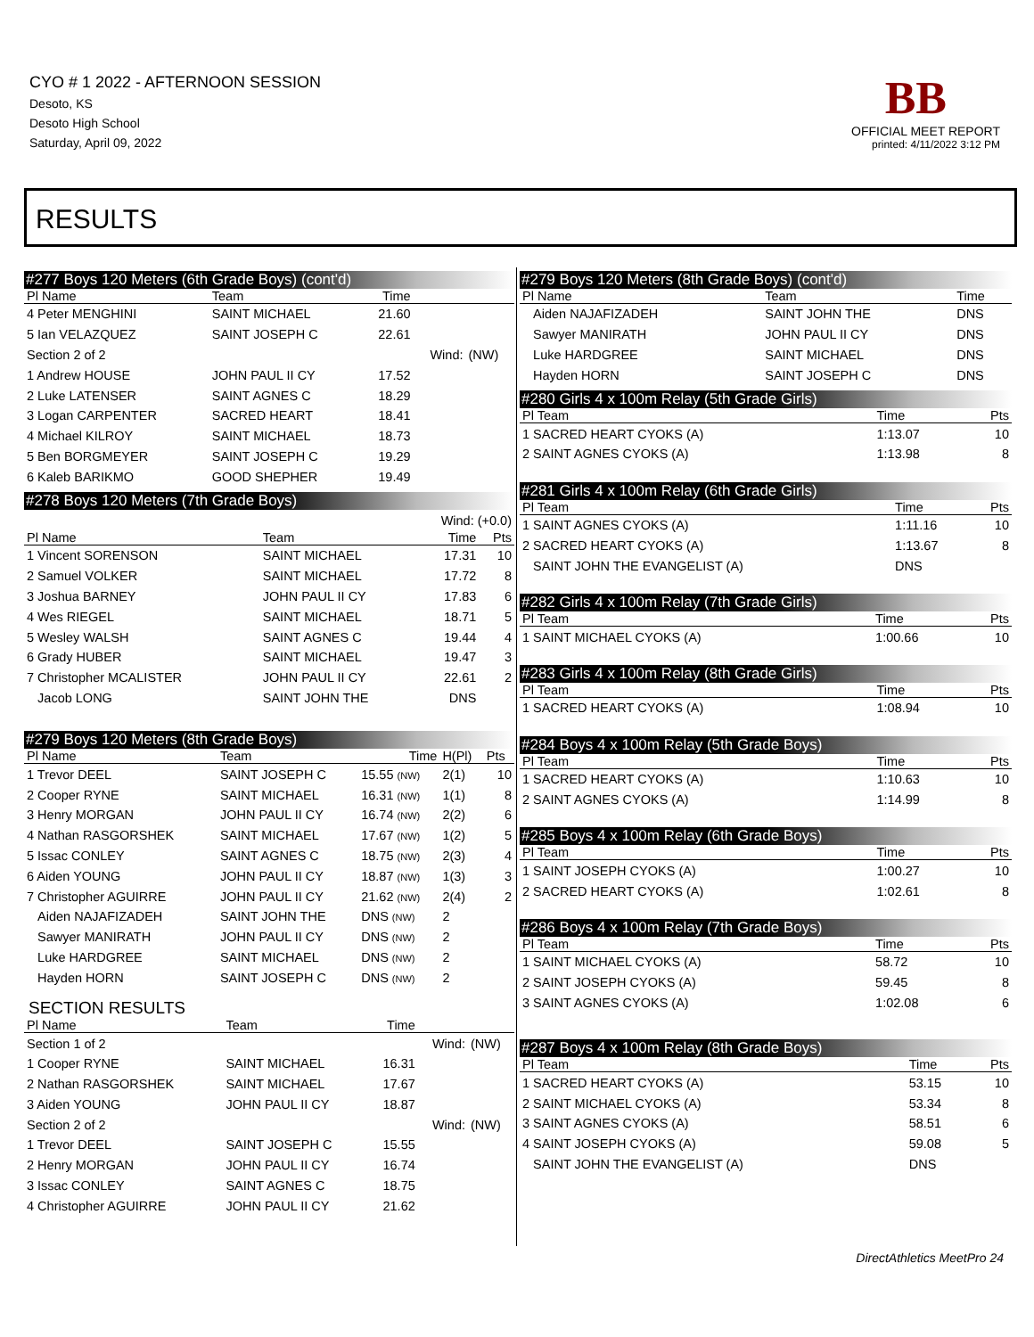CYO # 1 2022 - AFTERNOON SESSION
Desoto, KS
Desoto High School
Saturday, April 09, 2022
BB
OFFICIAL MEET REPORT
printed: 4/11/2022 3:12 PM
RESULTS
#277 Boys 120 Meters (6th Grade Boys) (cont'd)
| Pl Name | Team | Time | | |
| --- | --- | --- | --- | --- |
| 4 Peter MENGHINI | SAINT MICHAEL | 21.60 | | |
| 5 Ian VELAZQUEZ | SAINT JOSEPH C | 22.61 | | |
| Section 2 of 2 | | | Wind: | (NW) |
| 1 Andrew HOUSE | JOHN PAUL II CY | 17.52 | | |
| 2 Luke LATENSER | SAINT AGNES C | 18.29 | | |
| 3 Logan CARPENTER | SACRED HEART | 18.41 | | |
| 4 Michael KILROY | SAINT MICHAEL | 18.73 | | |
| 5 Ben BORGMEYER | SAINT JOSEPH C | 19.29 | | |
| 6 Kaleb BARIKMO | GOOD SHEPHER | 19.49 | | |
#278 Boys 120 Meters (7th Grade Boys)
| Wind: (+0.0) | | | |
| Pl Name | Team | Time | Pts |
| 1 Vincent SORENSON | SAINT MICHAEL | 17.31 | 10 |
| 2 Samuel VOLKER | SAINT MICHAEL | 17.72 | 8 |
| 3 Joshua BARNEY | JOHN PAUL II CY | 17.83 | 6 |
| 4 Wes RIEGEL | SAINT MICHAEL | 18.71 | 5 |
| 5 Wesley WALSH | SAINT AGNES C | 19.44 | 4 |
| 6 Grady HUBER | SAINT MICHAEL | 19.47 | 3 |
| 7 Christopher MCALISTER | JOHN PAUL II CY | 22.61 | 2 |
| Jacob LONG | SAINT JOHN THE | DNS | |
#279 Boys 120 Meters (8th Grade Boys)
| Pl Name | Team | Time | H(Pl) | Pts |
| --- | --- | --- | --- | --- |
| 1 Trevor DEEL | SAINT JOSEPH C | 15.55 (NW) | 2(1) | 10 |
| 2 Cooper RYNE | SAINT MICHAEL | 16.31 (NW) | 1(1) | 8 |
| 3 Henry MORGAN | JOHN PAUL II CY | 16.74 (NW) | 2(2) | 6 |
| 4 Nathan RASGORSHEK | SAINT MICHAEL | 17.67 (NW) | 1(2) | 5 |
| 5 Issac CONLEY | SAINT AGNES C | 18.75 (NW) | 2(3) | 4 |
| 6 Aiden YOUNG | JOHN PAUL II CY | 18.87 (NW) | 1(3) | 3 |
| 7 Christopher AGUIRRE | JOHN PAUL II CY | 21.62 (NW) | 2(4) | 2 |
| Aiden NAJAFIZADEH | SAINT JOHN THE | DNS (NW) | 2 | |
| Sawyer MANIRATH | JOHN PAUL II CY | DNS (NW) | 2 | |
| Luke HARDGREE | SAINT MICHAEL | DNS (NW) | 2 | |
| Hayden HORN | SAINT JOSEPH C | DNS (NW) | 2 | |
SECTION RESULTS
| Pl Name | Team | Time | | |
| --- | --- | --- | --- | --- |
| Section 1 of 2 | | | Wind: | (NW) |
| 1 Cooper RYNE | SAINT MICHAEL | 16.31 | | |
| 2 Nathan RASGORSHEK | SAINT MICHAEL | 17.67 | | |
| 3 Aiden YOUNG | JOHN PAUL II CY | 18.87 | | |
| Section 2 of 2 | | | Wind: | (NW) |
| 1 Trevor DEEL | SAINT JOSEPH C | 15.55 | | |
| 2 Henry MORGAN | JOHN PAUL II CY | 16.74 | | |
| 3 Issac CONLEY | SAINT AGNES C | 18.75 | | |
| 4 Christopher AGUIRRE | JOHN PAUL II CY | 21.62 | | |
#279 Boys 120 Meters (8th Grade Boys) (cont'd)
| Pl Name | Team | Time |
| --- | --- | --- |
| Aiden NAJAFIZADEH | SAINT JOHN THE | DNS |
| Sawyer MANIRATH | JOHN PAUL II CY | DNS |
| Luke HARDGREE | SAINT MICHAEL | DNS |
| Hayden HORN | SAINT JOSEPH C | DNS |
#280 Girls 4 x 100m Relay (5th Grade Girls)
| Pl Team | Time | Pts |
| --- | --- | --- |
| 1 SACRED HEART CYOKS (A) | 1:13.07 | 10 |
| 2 SAINT AGNES CYOKS (A) | 1:13.98 | 8 |
#281 Girls 4 x 100m Relay (6th Grade Girls)
| Pl Team | Time | Pts |
| --- | --- | --- |
| 1 SAINT AGNES CYOKS (A) | 1:11.16 | 10 |
| 2 SACRED HEART CYOKS (A) | 1:13.67 | 8 |
| SAINT JOHN THE EVANGELIST (A) | DNS | |
#282 Girls 4 x 100m Relay (7th Grade Girls)
| Pl Team | Time | Pts |
| --- | --- | --- |
| 1 SAINT MICHAEL CYOKS (A) | 1:00.66 | 10 |
#283 Girls 4 x 100m Relay (8th Grade Girls)
| Pl Team | Time | Pts |
| --- | --- | --- |
| 1 SACRED HEART CYOKS (A) | 1:08.94 | 10 |
#284 Boys 4 x 100m Relay (5th Grade Boys)
| Pl Team | Time | Pts |
| --- | --- | --- |
| 1 SACRED HEART CYOKS (A) | 1:10.63 | 10 |
| 2 SAINT AGNES CYOKS (A) | 1:14.99 | 8 |
#285 Boys 4 x 100m Relay (6th Grade Boys)
| Pl Team | Time | Pts |
| --- | --- | --- |
| 1 SAINT JOSEPH CYOKS (A) | 1:00.27 | 10 |
| 2 SACRED HEART CYOKS (A) | 1:02.61 | 8 |
#286 Boys 4 x 100m Relay (7th Grade Boys)
| Pl Team | Time | Pts |
| --- | --- | --- |
| 1 SAINT MICHAEL CYOKS (A) | 58.72 | 10 |
| 2 SAINT JOSEPH CYOKS (A) | 59.45 | 8 |
| 3 SAINT AGNES CYOKS (A) | 1:02.08 | 6 |
#287 Boys 4 x 100m Relay (8th Grade Boys)
| Pl Team | Time | Pts |
| --- | --- | --- |
| 1 SACRED HEART CYOKS (A) | 53.15 | 10 |
| 2 SAINT MICHAEL CYOKS (A) | 53.34 | 8 |
| 3 SAINT AGNES CYOKS (A) | 58.51 | 6 |
| 4 SAINT JOSEPH CYOKS (A) | 59.08 | 5 |
| SAINT JOHN THE EVANGELIST (A) | DNS | |
DirectAthletics MeetPro 24